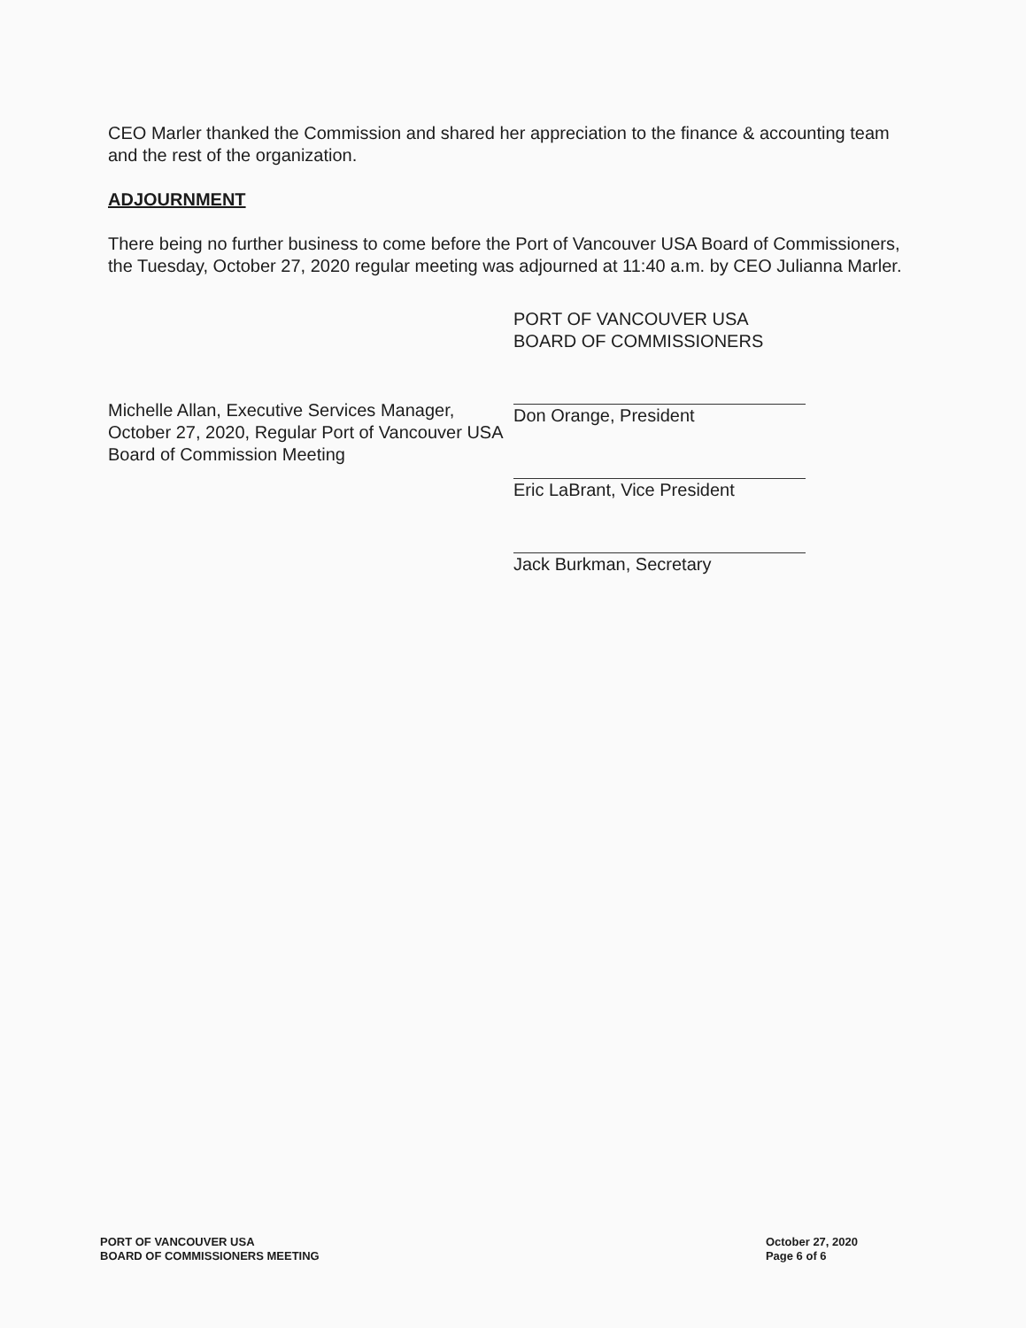CEO Marler thanked the Commission and shared her appreciation to the finance & accounting team and the rest of the organization.
ADJOURNMENT
There being no further business to come before the Port of Vancouver USA Board of Commissioners, the Tuesday, October 27, 2020 regular meeting was adjourned at 11:40 a.m. by CEO Julianna Marler.
Michelle Allan, Executive Services Manager, October 27, 2020, Regular Port of Vancouver USA Board of Commission Meeting
PORT OF VANCOUVER USA
BOARD OF COMMISSIONERS
Don Orange, President
Eric LaBrant, Vice President
Jack Burkman, Secretary
PORT OF VANCOUVER USA
BOARD OF COMMISSIONERS MEETING
October 27, 2020
Page 6 of 6